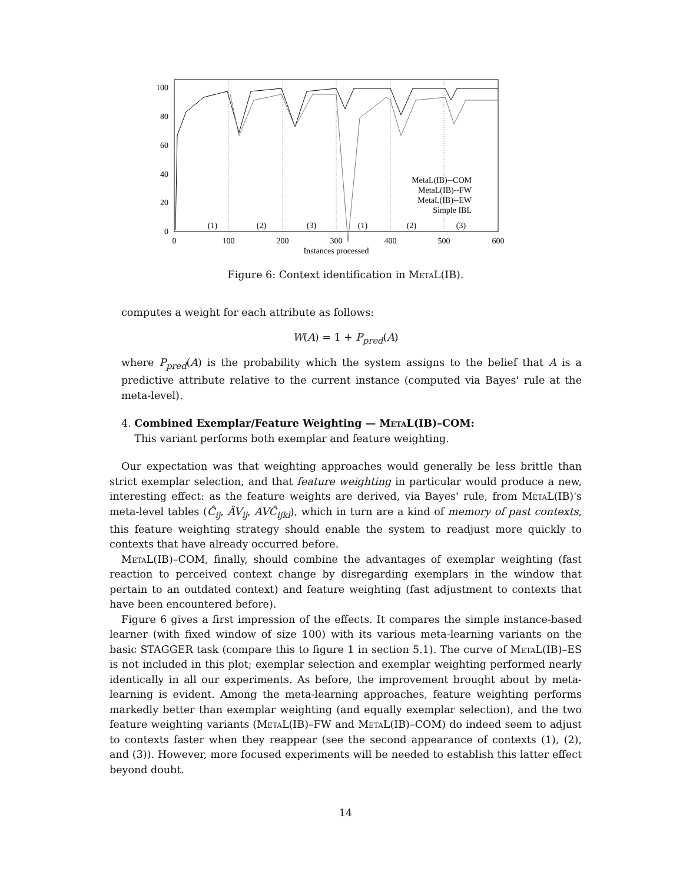100
80
60
40
20
0
0
100
200
300
400
500
600
Instances processed
(1)
(2)
(3)
(1)
(2)
(3)
MetaL(IB)--COM
MetaL(IB)--FW
MetaL(IB)--EW
Simple IBL
Figure 6: Context identification in MetaL(IB).
computes a weight for each attribute as follows:
W(A) = 1 + P<sub>pred</sub>(A)
where P<sub>pred</sub>(A) is the probability which the system assigns to the belief that A is a predictive attribute relative to the current instance (computed via Bayes' rule at the meta-level).
4. Combined Exemplar/Feature Weighting — MetaL(IB)–COM:
This variant performs both exemplar and feature weighting.
Our expectation was that weighting approaches would generally be less brittle than strict exemplar selection, and that feature weighting in particular would produce a new, interesting effect: as the feature weights are derived, via Bayes' rule, from MetaL(IB)'s meta-level tables (Ĉ<sub>ij</sub>, ÂV<sub>ij</sub>, AVĈ<sub>ijkl</sub>), which in turn are a kind of memory of past contexts, this feature weighting strategy should enable the system to readjust more quickly to contexts that have already occurred before.
MetaL(IB)–COM, finally, should combine the advantages of exemplar weighting (fast reaction to perceived context change by disregarding exemplars in the window that pertain to an outdated context) and feature weighting (fast adjustment to contexts that have been encountered before).
Figure 6 gives a first impression of the effects. It compares the simple instance-based learner (with fixed window of size 100) with its various meta-learning variants on the basic STAGGER task (compare this to figure 1 in section 5.1). The curve of MetaL(IB)–ES is not included in this plot; exemplar selection and exemplar weighting performed nearly identically in all our experiments. As before, the improvement brought about by meta-learning is evident. Among the meta-learning approaches, feature weighting performs markedly better than exemplar weighting (and equally exemplar selection), and the two feature weighting variants (MetaL(IB)–FW and MetaL(IB)–COM) do indeed seem to adjust to contexts faster when they reappear (see the second appearance of contexts (1), (2), and (3)). However, more focused experiments will be needed to establish this latter effect beyond doubt.
14